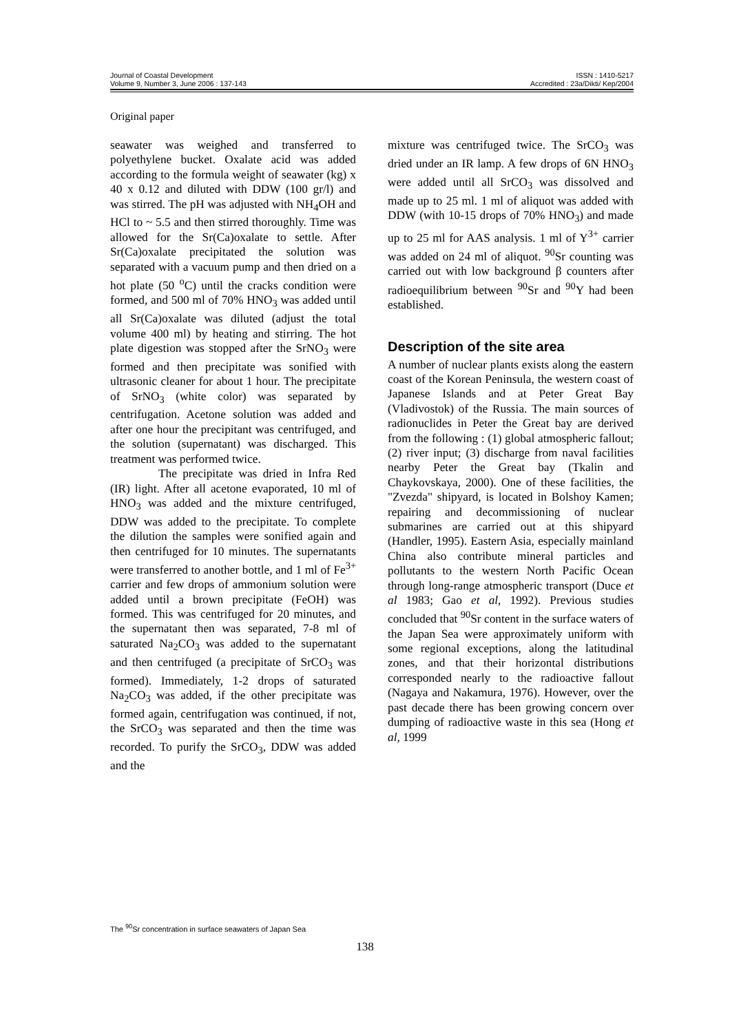Journal of Coastal Development ISSN : 1410-5217
Volume 9, Number 3, June 2006 : 137-143 Accredited : 23a/Dikti/ Kep/2004
Original paper
seawater was weighed and transferred to polyethylene bucket. Oxalate acid was added according to the formula weight of seawater (kg) x 40 x 0.12 and diluted with DDW (100 gr/l) and was stirred. The pH was adjusted with NH<sub>4</sub>OH and HCl to ~ 5.5 and then stirred thoroughly. Time was allowed for the Sr(Ca)oxalate to settle. After Sr(Ca)oxalate precipitated the solution was separated with a vacuum pump and then dried on a hot plate (50 <sup>o</sup>C) until the cracks condition were formed, and 500 ml of 70% HNO<sub>3</sub> was added until all Sr(Ca)oxalate was diluted (adjust the total volume 400 ml) by heating and stirring. The hot plate digestion was stopped after the SrNO<sub>3</sub> were formed and then precipitate was sonified with ultrasonic cleaner for about 1 hour. The precipitate of SrNO<sub>3</sub> (white color) was separated by centrifugation. Acetone solution was added and after one hour the precipitant was centrifuged, and the solution (supernatant) was discharged. This treatment was performed twice.
The precipitate was dried in Infra Red (IR) light. After all acetone evaporated, 10 ml of HNO<sub>3</sub> was added and the mixture centrifuged, DDW was added to the precipitate. To complete the dilution the samples were sonified again and then centrifuged for 10 minutes. The supernatants were transferred to another bottle, and 1 ml of Fe<sup>3+</sup> carrier and few drops of ammonium solution were added until a brown precipitate (FeOH) was formed. This was centrifuged for 20 minutes, and the supernatant then was separated, 7-8 ml of saturated Na<sub>2</sub>CO<sub>3</sub> was added to the supernatant and then centrifuged (a precipitate of SrCO<sub>3</sub> was formed). Immediately, 1-2 drops of saturated Na<sub>2</sub>CO<sub>3</sub> was added, if the other precipitate was formed again, centrifugation was continued, if not, the SrCO<sub>3</sub> was separated and then the time was recorded. To purify the SrCO<sub>3</sub>, DDW was added and the
mixture was centrifuged twice. The SrCO<sub>3</sub> was dried under an IR lamp. A few drops of 6N HNO<sub>3</sub> were added until all SrCO<sub>3</sub> was dissolved and made up to 25 ml. 1 ml of aliquot was added with DDW (with 10-15 drops of 70% HNO<sub>3</sub>) and made up to 25 ml for AAS analysis. 1 ml of Y<sup>3+</sup> carrier was added on 24 ml of aliquot. <sup>90</sup>Sr counting was carried out with low background β counters after radioequilibrium between <sup>90</sup>Sr and <sup>90</sup>Y had been established.
Description of the site area
A number of nuclear plants exists along the eastern coast of the Korean Peninsula, the western coast of Japanese Islands and at Peter Great Bay (Vladivostok) of the Russia. The main sources of radionuclides in Peter the Great bay are derived from the following : (1) global atmospheric fallout; (2) river input; (3) discharge from naval facilities nearby Peter the Great bay (Tkalin and Chaykovskaya, 2000). One of these facilities, the "Zvezda" shipyard, is located in Bolshoy Kamen; repairing and decommissioning of nuclear submarines are carried out at this shipyard (Handler, 1995). Eastern Asia, especially mainland China also contribute mineral particles and pollutants to the western North Pacific Ocean through long-range atmospheric transport (Duce et al 1983; Gao et al, 1992). Previous studies concluded that <sup>90</sup>Sr content in the surface waters of the Japan Sea were approximately uniform with some regional exceptions, along the latitudinal zones, and that their horizontal distributions corresponded nearly to the radioactive fallout (Nagaya and Nakamura, 1976). However, over the past decade there has been growing concern over dumping of radioactive waste in this sea (Hong et al, 1999
The <sup>90</sup>Sr concentration in surface seawaters of Japan Sea
138